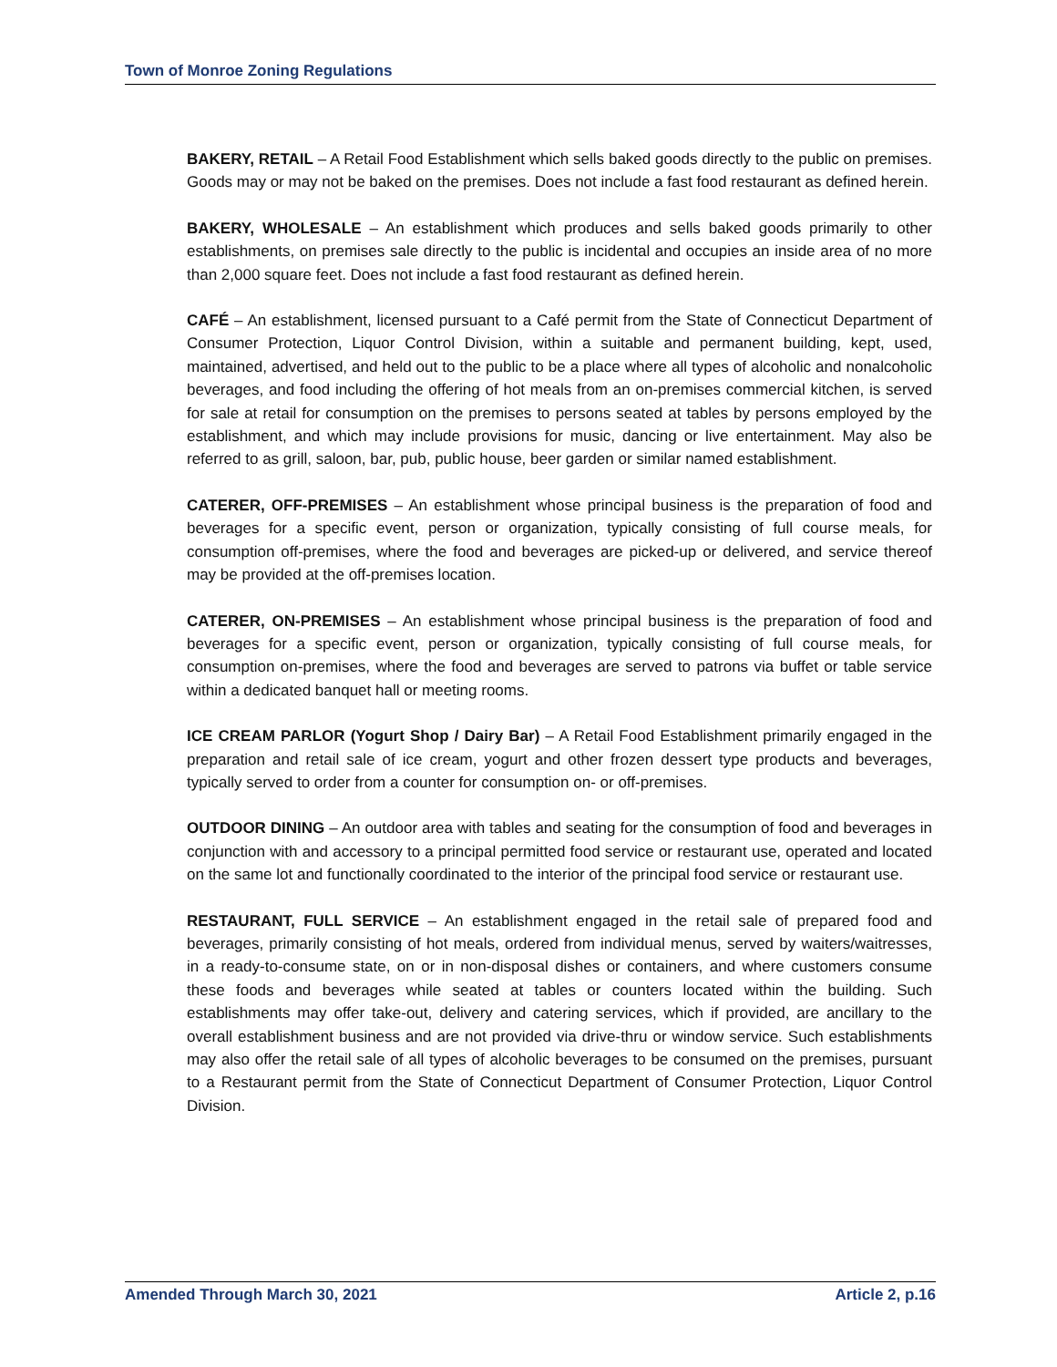Town of Monroe Zoning Regulations
BAKERY, RETAIL – A Retail Food Establishment which sells baked goods directly to the public on premises. Goods may or may not be baked on the premises. Does not include a fast food restaurant as defined herein.
BAKERY, WHOLESALE – An establishment which produces and sells baked goods primarily to other establishments, on premises sale directly to the public is incidental and occupies an inside area of no more than 2,000 square feet. Does not include a fast food restaurant as defined herein.
CAFÉ – An establishment, licensed pursuant to a Café permit from the State of Connecticut Department of Consumer Protection, Liquor Control Division, within a suitable and permanent building, kept, used, maintained, advertised, and held out to the public to be a place where all types of alcoholic and nonalcoholic beverages, and food including the offering of hot meals from an on-premises commercial kitchen, is served for sale at retail for consumption on the premises to persons seated at tables by persons employed by the establishment, and which may include provisions for music, dancing or live entertainment. May also be referred to as grill, saloon, bar, pub, public house, beer garden or similar named establishment.
CATERER, OFF-PREMISES – An establishment whose principal business is the preparation of food and beverages for a specific event, person or organization, typically consisting of full course meals, for consumption off-premises, where the food and beverages are picked-up or delivered, and service thereof may be provided at the off-premises location.
CATERER, ON-PREMISES – An establishment whose principal business is the preparation of food and beverages for a specific event, person or organization, typically consisting of full course meals, for consumption on-premises, where the food and beverages are served to patrons via buffet or table service within a dedicated banquet hall or meeting rooms.
ICE CREAM PARLOR (Yogurt Shop / Dairy Bar) – A Retail Food Establishment primarily engaged in the preparation and retail sale of ice cream, yogurt and other frozen dessert type products and beverages, typically served to order from a counter for consumption on- or off-premises.
OUTDOOR DINING – An outdoor area with tables and seating for the consumption of food and beverages in conjunction with and accessory to a principal permitted food service or restaurant use, operated and located on the same lot and functionally coordinated to the interior of the principal food service or restaurant use.
RESTAURANT, FULL SERVICE – An establishment engaged in the retail sale of prepared food and beverages, primarily consisting of hot meals, ordered from individual menus, served by waiters/waitresses, in a ready-to-consume state, on or in non-disposal dishes or containers, and where customers consume these foods and beverages while seated at tables or counters located within the building. Such establishments may offer take-out, delivery and catering services, which if provided, are ancillary to the overall establishment business and are not provided via drive-thru or window service. Such establishments may also offer the retail sale of all types of alcoholic beverages to be consumed on the premises, pursuant to a Restaurant permit from the State of Connecticut Department of Consumer Protection, Liquor Control Division.
Amended Through March 30, 2021 Article 2, p.16